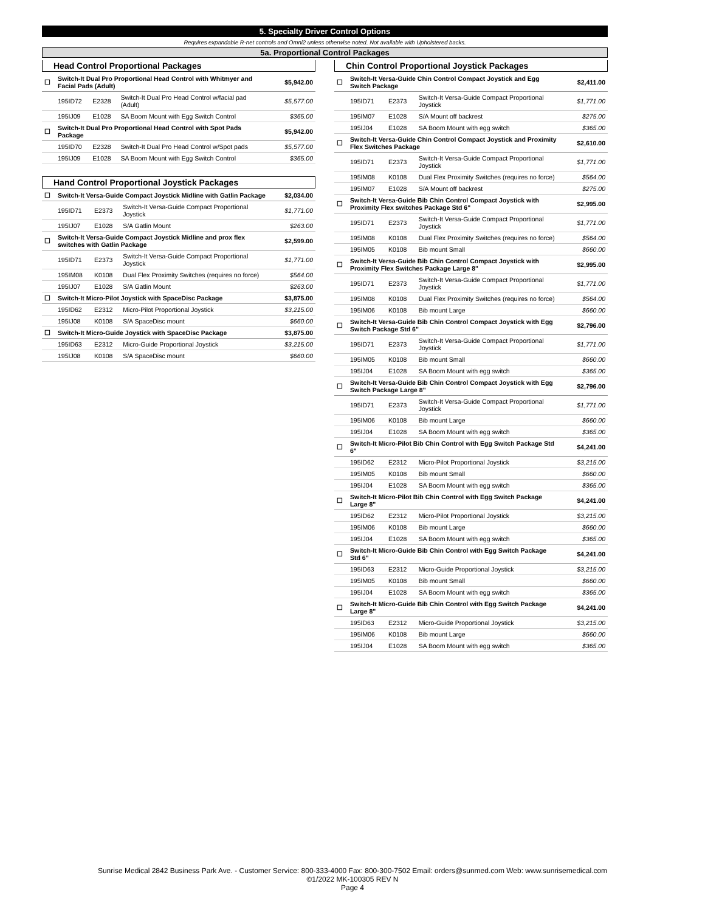5. Specialty Driver Control Options
Requires expandable R-net controls and Omni2 unless otherwise noted. Not available with Upholstered backs.
5a. Proportional Control Packages
Head Control Proportional Packages
| ☐ | Switch-It Dual Pro Proportional Head Control with Whitmyer and Facial Pads (Adult) | | | $5,942.00 |
| | 195ID72 | E2328 | Switch-It Dual Pro Head Control w/facial pad (Adult) | $5,577.00 |
| | 195IJ09 | E1028 | SA Boom Mount with Egg Switch Control | $365.00 |
| ☐ | Switch-It Dual Pro Proportional Head Control with Spot Pads Package | | | $5,942.00 |
| | 195ID70 | E2328 | Switch-It Dual Pro Head Control w/Spot pads | $5,577.00 |
| | 195IJ09 | E1028 | SA Boom Mount with Egg Switch Control | $365.00 |
Hand Control Proportional Joystick Packages
| ☐ | Switch-It Versa-Guide Compact Joystick Midline with Gatlin Package | | | $2,034.00 |
| | 195ID71 | E2373 | Switch-It Versa-Guide Compact Proportional Joystick | $1,771.00 |
| | 195IJ07 | E1028 | S/A Gatlin Mount | $263.00 |
| ☐ | Switch-It Versa-Guide Compact Joystick Midline and prox flex switches with Gatlin Package | | | $2,599.00 |
| | 195ID71 | E2373 | Switch-It Versa-Guide Compact Proportional Joystick | $1,771.00 |
| | 195IM08 | K0108 | Dual Flex Proximity Switches (requires no force) | $564.00 |
| | 195IJ07 | E1028 | S/A Gatlin Mount | $263.00 |
| ☐ | Switch-It Micro-Pilot Joystick with SpaceDisc Package | | | $3,875.00 |
| | 195ID62 | E2312 | Micro-Pilot Proportional Joystick | $3,215.00 |
| | 195IJ08 | K0108 | S/A SpaceDisc mount | $660.00 |
| ☐ | Switch-It Micro-Guide Joystick with SpaceDisc Package | | | $3,875.00 |
| | 195ID63 | E2312 | Micro-Guide Proportional Joystick | $3,215.00 |
| | 195IJ08 | K0108 | S/A SpaceDisc mount | $660.00 |
Chin Control Proportional Joystick Packages
| ☐ | Switch-It Versa-Guide Chin Control Compact Joystick and Egg Switch Package | | | $2,411.00 |
| | 195ID71 | E2373 | Switch-It Versa-Guide Compact Proportional Joystick | $1,771.00 |
| | 195IM07 | E1028 | S/A Mount off backrest | $275.00 |
| | 195IJ04 | E1028 | SA Boom Mount with egg switch | $365.00 |
| ☐ | Switch-It Versa-Guide Chin Control Compact Joystick and Proximity Flex Switches Package | | | $2,610.00 |
| | 195ID71 | E2373 | Switch-It Versa-Guide Compact Proportional Joystick | $1,771.00 |
| | 195IM08 | K0108 | Dual Flex Proximity Switches (requires no force) | $564.00 |
| | 195IM07 | E1028 | S/A Mount off backrest | $275.00 |
| ☐ | Switch-It Versa-Guide Bib Chin Control Compact Joystick with Proximity Flex switches Package Std 6" | | | $2,995.00 |
| | 195ID71 | E2373 | Switch-It Versa-Guide Compact Proportional Joystick | $1,771.00 |
| | 195IM08 | K0108 | Dual Flex Proximity Switches (requires no force) | $564.00 |
| | 195IM05 | K0108 | Bib mount Small | $660.00 |
| ☐ | Switch-It Versa-Guide Bib Chin Control Compact Joystick with Proximity Flex Switches Package Large 8" | | | $2,995.00 |
| | 195ID71 | E2373 | Switch-It Versa-Guide Compact Proportional Joystick | $1,771.00 |
| | 195IM08 | K0108 | Dual Flex Proximity Switches (requires no force) | $564.00 |
| | 195IM06 | K0108 | Bib mount Large | $660.00 |
| ☐ | Switch-It Versa-Guide Bib Chin Control Compact Joystick with Egg Switch Package Std 6" | | | $2,796.00 |
| | 195ID71 | E2373 | Switch-It Versa-Guide Compact Proportional Joystick | $1,771.00 |
| | 195IM05 | K0108 | Bib mount Small | $660.00 |
| | 195IJ04 | E1028 | SA Boom Mount with egg switch | $365.00 |
| ☐ | Switch-It Versa-Guide Bib Chin Control Compact Joystick with Egg Switch Package Large 8" | | | $2,796.00 |
| | 195ID71 | E2373 | Switch-It Versa-Guide Compact Proportional Joystick | $1,771.00 |
| | 195IM06 | K0108 | Bib mount Large | $660.00 |
| | 195IJ04 | E1028 | SA Boom Mount with egg switch | $365.00 |
| ☐ | Switch-It Micro-Pilot Bib Chin Control with Egg Switch Package Std 6" | | | $4,241.00 |
| | 195ID62 | E2312 | Micro-Pilot Proportional Joystick | $3,215.00 |
| | 195IM05 | K0108 | Bib mount Small | $660.00 |
| | 195IJ04 | E1028 | SA Boom Mount with egg switch | $365.00 |
| ☐ | Switch-It Micro-Pilot Bib Chin Control with Egg Switch Package Large 8" | | | $4,241.00 |
| | 195ID62 | E2312 | Micro-Pilot Proportional Joystick | $3,215.00 |
| | 195IM06 | K0108 | Bib mount Large | $660.00 |
| | 195IJ04 | E1028 | SA Boom Mount with egg switch | $365.00 |
| ☐ | Switch-It Micro-Guide Bib Chin Control with Egg Switch Package Std 6" | | | $4,241.00 |
| | 195ID63 | E2312 | Micro-Guide Proportional Joystick | $3,215.00 |
| | 195IM05 | K0108 | Bib mount Small | $660.00 |
| | 195IJ04 | E1028 | SA Boom Mount with egg switch | $365.00 |
| ☐ | Switch-It Micro-Guide Bib Chin Control with Egg Switch Package Large 8" | | | $4,241.00 |
| | 195ID63 | E2312 | Micro-Guide Proportional Joystick | $3,215.00 |
| | 195IM06 | K0108 | Bib mount Large | $660.00 |
| | 195IJ04 | E1028 | SA Boom Mount with egg switch | $365.00 |
Sunrise Medical 2842 Business Park Ave. - Customer Service: 800-333-4000 Fax: 800-300-7502 Email: orders@sunmed.com Web: www.sunrisemedical.com
©1/2022 MK-100305 REV N
Page 4